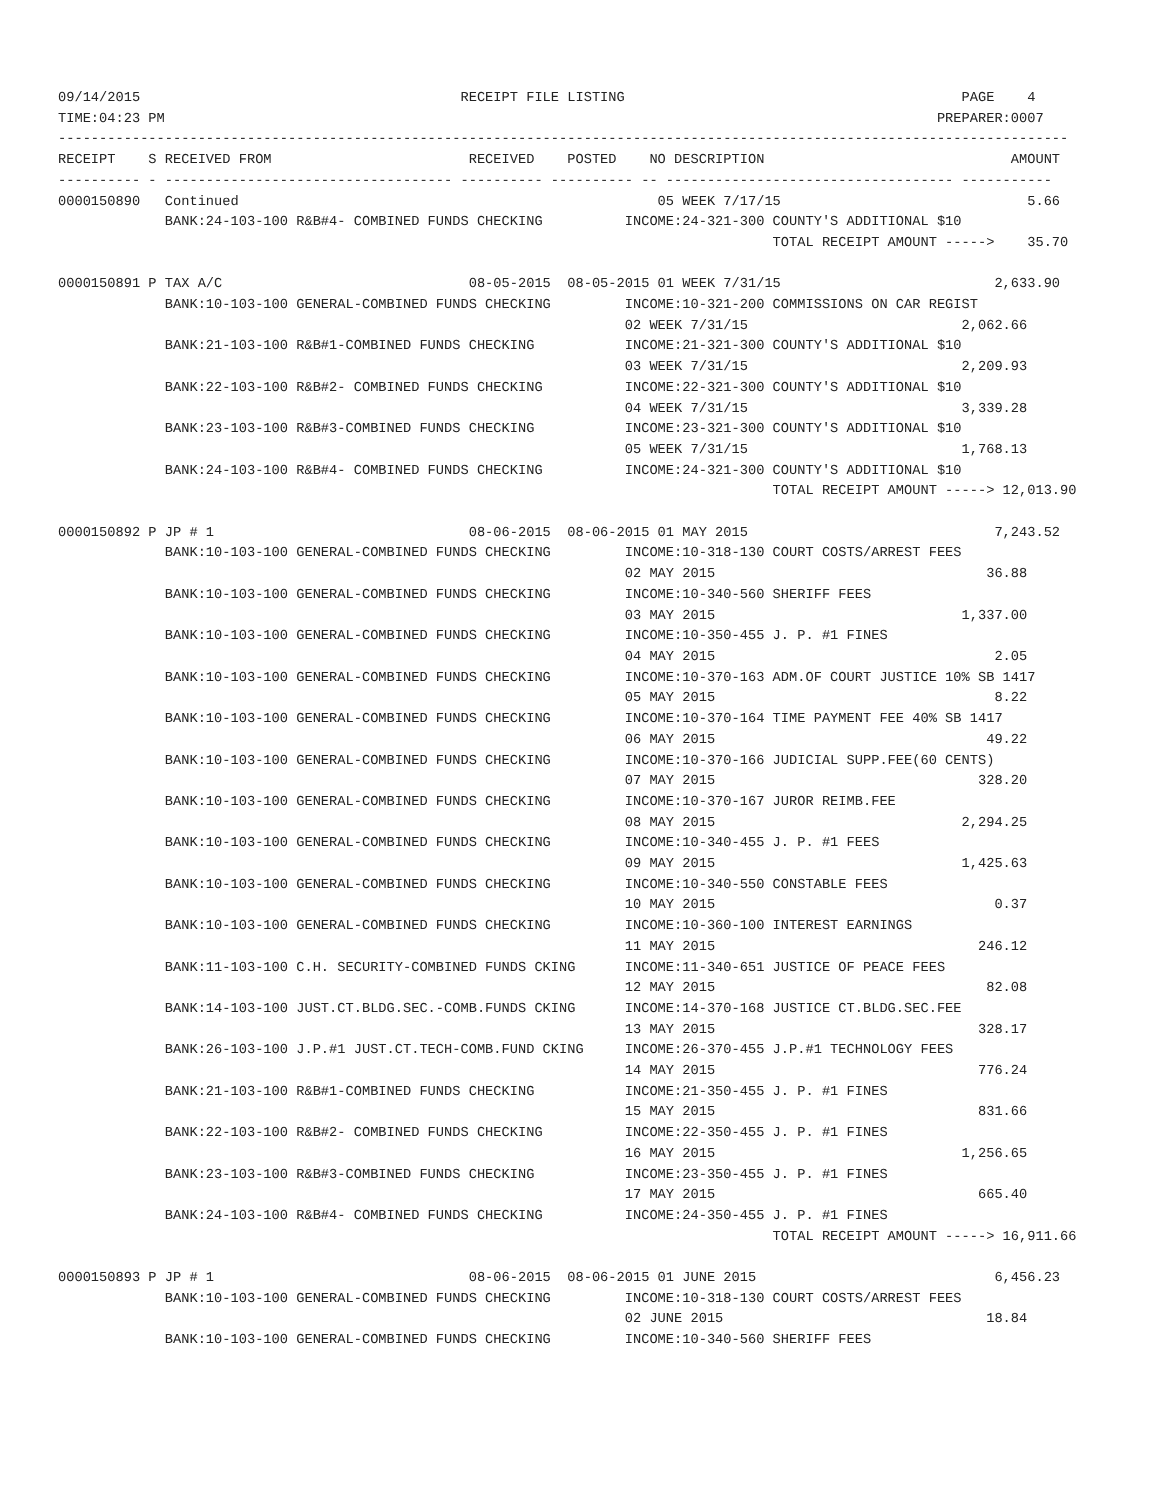09/14/2015                                       RECEIPT FILE LISTING                                         PAGE    4
TIME:04:23 PM                                                                                              PREPARER:0007
---------------------------------------------------------------------------------------------------------------------------
RECEIPT    S RECEIVED FROM                        RECEIVED    POSTED    NO DESCRIPTION                              AMOUNT
---------- - ----------------------------------- ---------- ---------- -- ----------------------------------- -----------
0000150890   Continued                                                   05 WEEK 7/17/15                              5.66
             BANK:24-103-100 R&B#4- COMBINED FUNDS CHECKING          INCOME:24-321-300 COUNTY'S ADDITIONAL $10
                                                                                       TOTAL RECEIPT AMOUNT ----->    35.70

0000150891 P TAX A/C                              08-05-2015  08-05-2015 01 WEEK 7/31/15                          2,633.90
             BANK:10-103-100 GENERAL-COMBINED FUNDS CHECKING         INCOME:10-321-200 COMMISSIONS ON CAR REGIST
                                                                     02 WEEK 7/31/15                          2,062.66
             BANK:21-103-100 R&B#1-COMBINED FUNDS CHECKING           INCOME:21-321-300 COUNTY'S ADDITIONAL $10
                                                                     03 WEEK 7/31/15                          2,209.93
             BANK:22-103-100 R&B#2- COMBINED FUNDS CHECKING          INCOME:22-321-300 COUNTY'S ADDITIONAL $10
                                                                     04 WEEK 7/31/15                          3,339.28
             BANK:23-103-100 R&B#3-COMBINED FUNDS CHECKING           INCOME:23-321-300 COUNTY'S ADDITIONAL $10
                                                                     05 WEEK 7/31/15                          1,768.13
             BANK:24-103-100 R&B#4- COMBINED FUNDS CHECKING          INCOME:24-321-300 COUNTY'S ADDITIONAL $10
                                                                                       TOTAL RECEIPT AMOUNT -----> 12,013.90

0000150892 P JP # 1                               08-06-2015  08-06-2015 01 MAY 2015                              7,243.52
             BANK:10-103-100 GENERAL-COMBINED FUNDS CHECKING         INCOME:10-318-130 COURT COSTS/ARREST FEES
                                                                     02 MAY 2015                                 36.88
             BANK:10-103-100 GENERAL-COMBINED FUNDS CHECKING         INCOME:10-340-560 SHERIFF FEES
                                                                     03 MAY 2015                              1,337.00
             BANK:10-103-100 GENERAL-COMBINED FUNDS CHECKING         INCOME:10-350-455 J. P. #1 FINES
                                                                     04 MAY 2015                                  2.05
             BANK:10-103-100 GENERAL-COMBINED FUNDS CHECKING         INCOME:10-370-163 ADM.OF COURT JUSTICE 10% SB 1417
                                                                     05 MAY 2015                                  8.22
             BANK:10-103-100 GENERAL-COMBINED FUNDS CHECKING         INCOME:10-370-164 TIME PAYMENT FEE 40% SB 1417
                                                                     06 MAY 2015                                 49.22
             BANK:10-103-100 GENERAL-COMBINED FUNDS CHECKING         INCOME:10-370-166 JUDICIAL SUPP.FEE(60 CENTS)
                                                                     07 MAY 2015                                328.20
             BANK:10-103-100 GENERAL-COMBINED FUNDS CHECKING         INCOME:10-370-167 JUROR REIMB.FEE
                                                                     08 MAY 2015                              2,294.25
             BANK:10-103-100 GENERAL-COMBINED FUNDS CHECKING         INCOME:10-340-455 J. P. #1 FEES
                                                                     09 MAY 2015                              1,425.63
             BANK:10-103-100 GENERAL-COMBINED FUNDS CHECKING         INCOME:10-340-550 CONSTABLE FEES
                                                                     10 MAY 2015                                  0.37
             BANK:10-103-100 GENERAL-COMBINED FUNDS CHECKING         INCOME:10-360-100 INTEREST EARNINGS
                                                                     11 MAY 2015                                246.12
             BANK:11-103-100 C.H. SECURITY-COMBINED FUNDS CKING      INCOME:11-340-651 JUSTICE OF PEACE FEES
                                                                     12 MAY 2015                                 82.08
             BANK:14-103-100 JUST.CT.BLDG.SEC.-COMB.FUNDS CKING      INCOME:14-370-168 JUSTICE CT.BLDG.SEC.FEE
                                                                     13 MAY 2015                                328.17
             BANK:26-103-100 J.P.#1 JUST.CT.TECH-COMB.FUND CKING     INCOME:26-370-455 J.P.#1 TECHNOLOGY FEES
                                                                     14 MAY 2015                                776.24
             BANK:21-103-100 R&B#1-COMBINED FUNDS CHECKING           INCOME:21-350-455 J. P. #1 FINES
                                                                     15 MAY 2015                                831.66
             BANK:22-103-100 R&B#2- COMBINED FUNDS CHECKING          INCOME:22-350-455 J. P. #1 FINES
                                                                     16 MAY 2015                              1,256.65
             BANK:23-103-100 R&B#3-COMBINED FUNDS CHECKING           INCOME:23-350-455 J. P. #1 FINES
                                                                     17 MAY 2015                                665.40
             BANK:24-103-100 R&B#4- COMBINED FUNDS CHECKING          INCOME:24-350-455 J. P. #1 FINES
                                                                                       TOTAL RECEIPT AMOUNT -----> 16,911.66

0000150893 P JP # 1                               08-06-2015  08-06-2015 01 JUNE 2015                             6,456.23
             BANK:10-103-100 GENERAL-COMBINED FUNDS CHECKING         INCOME:10-318-130 COURT COSTS/ARREST FEES
                                                                     02 JUNE 2015                                18.84
             BANK:10-103-100 GENERAL-COMBINED FUNDS CHECKING         INCOME:10-340-560 SHERIFF FEES